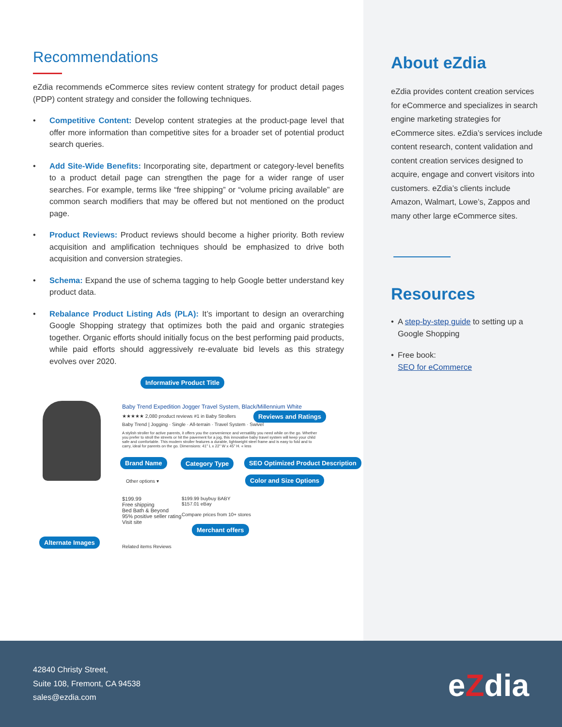Recommendations
eZdia recommends eCommerce sites review content strategy for product detail pages (PDP) content strategy and consider the following techniques.
• Competitive Content: Develop content strategies at the product-page level that offer more information than competitive sites for a broader set of potential product search queries.
• Add Site-Wide Benefits: Incorporating site, department or category-level benefits to a product detail page can strengthen the page for a wider range of user searches. For example, terms like “free shipping” or “volume pricing available” are common search modifiers that may be offered but not mentioned on the product page.
• Product Reviews: Product reviews should become a higher priority. Both review acquisition and amplification techniques should be emphasized to drive both acquisition and conversion strategies.
• Schema: Expand the use of schema tagging to help Google better understand key product data.
• Rebalance Product Listing Ads (PLA): It’s important to design an overarching Google Shopping strategy that optimizes both the paid and organic strategies together. Organic efforts should initially focus on the best performing paid products, while paid efforts should aggressively re-evaluate bid levels as this strategy evolves over 2020.
Informative Product Title
Baby Trend Expedition Jogger Travel System, Black/Millennium White
★★★★★ 2,080 product reviews #1 in Baby Strollers
Reviews and Ratings
Baby Trend | Jogging · Single · All-terrain · Travel System · Swivel
A stylish stroller for active parents, it offers you the convenience and versatility you need while on the go. Whether you prefer to stroll the streets or hit the pavement for a jog, this innovative baby travel system will keep your child safe and comfortable. This modern stroller features a durable, lightweight steel frame and is easy to fold and to carry, ideal for parents on the go. Dimensions: 41" L x 22" W x 45" H. « less
Brand Name Category Type
SEO Optimized Product Description
Other options ▾ Color and Size Options
$199.99
Free shipping
Bed Bath & Beyond
95% positive seller rating
Visit site
$199.99 buybuy BABY
$157.01 eBay
Compare prices from 10+ stores
Merchant offers
Alternate Images
Related items Reviews
About eZdia
eZdia provides content creation services for eCommerce and specializes in search engine marketing strategies for eCommerce sites. eZdia’s services include content research, content validation and content creation services designed to acquire, engage and convert visitors into customers. eZdia’s clients include Amazon, Walmart, Lowe’s, Zappos and many other large eCommerce sites.
Resources
• A step-by-step guide to setting up a Google Shopping
• Free book:
SEO for eCommerce
42840 Christy Street,
Suite 108, Fremont, CA 94538
sales@ezdia.com
eZdia